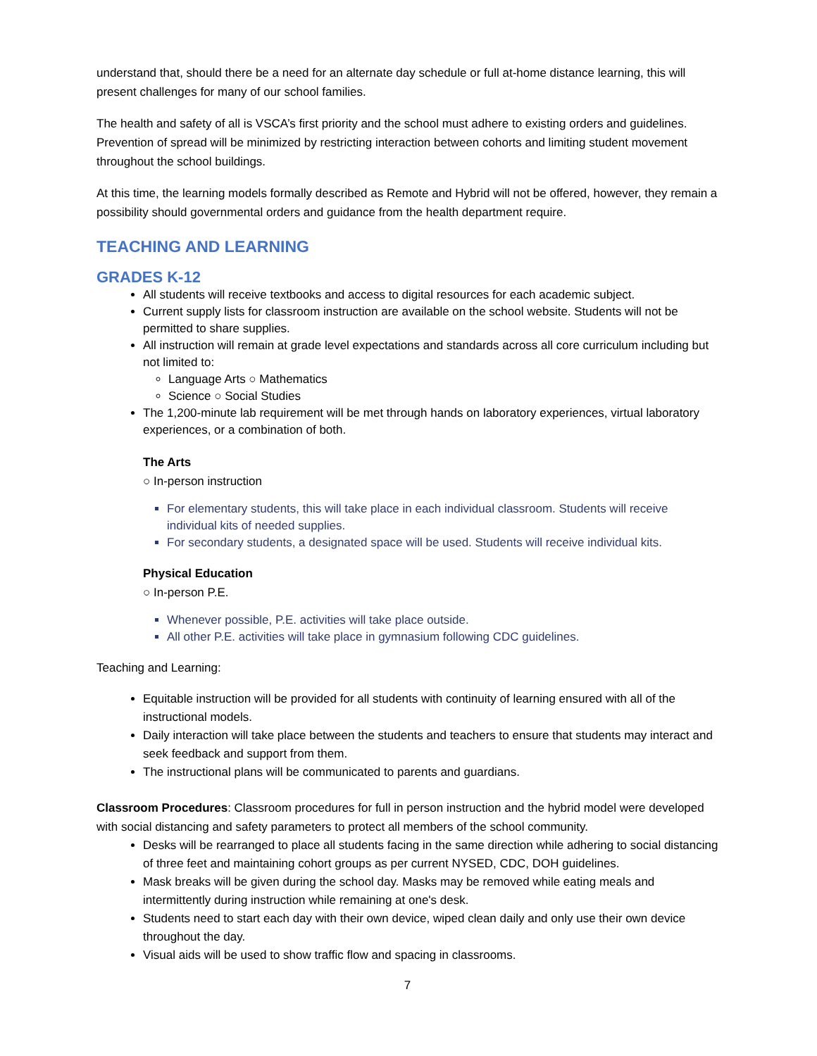understand that, should there be a need for an alternate day schedule or full at-home distance learning, this will present challenges for many of our school families.
The health and safety of all is VSCA’s first priority and the school must adhere to existing orders and guidelines. Prevention of spread will be minimized by restricting interaction between cohorts and limiting student movement throughout the school buildings.
At this time, the learning models formally described as Remote and Hybrid will not be offered, however, they remain a possibility should governmental orders and guidance from the health department require.
TEACHING AND LEARNING
GRADES K-12
All students will receive textbooks and access to digital resources for each academic subject.
Current supply lists for classroom instruction are available on the school website. Students will not be permitted to share supplies.
All instruction will remain at grade level expectations and standards across all core curriculum including but not limited to:
Language Arts ○ Mathematics
Science ○ Social Studies
The 1,200-minute lab requirement will be met through hands on laboratory experiences, virtual laboratory experiences, or a combination of both.
The Arts
○ In-person instruction
For elementary students, this will take place in each individual classroom. Students will receive individual kits of needed supplies.
For secondary students, a designated space will be used. Students will receive individual kits.
Physical Education
○ In-person P.E.
Whenever possible, P.E. activities will take place outside.
All other P.E. activities will take place in gymnasium following CDC guidelines.
Teaching and Learning:
Equitable instruction will be provided for all students with continuity of learning ensured with all of the instructional models.
Daily interaction will take place between the students and teachers to ensure that students may interact and seek feedback and support from them.
The instructional plans will be communicated to parents and guardians.
Classroom Procedures: Classroom procedures for full in person instruction and the hybrid model were developed with social distancing and safety parameters to protect all members of the school community.
Desks will be rearranged to place all students facing in the same direction while adhering to social distancing of three feet and maintaining cohort groups as per current NYSED, CDC, DOH guidelines.
Mask breaks will be given during the school day. Masks may be removed while eating meals and intermittently during instruction while remaining at one's desk.
Students need to start each day with their own device, wiped clean daily and only use their own device throughout the day.
Visual aids will be used to show traffic flow and spacing in classrooms.
7